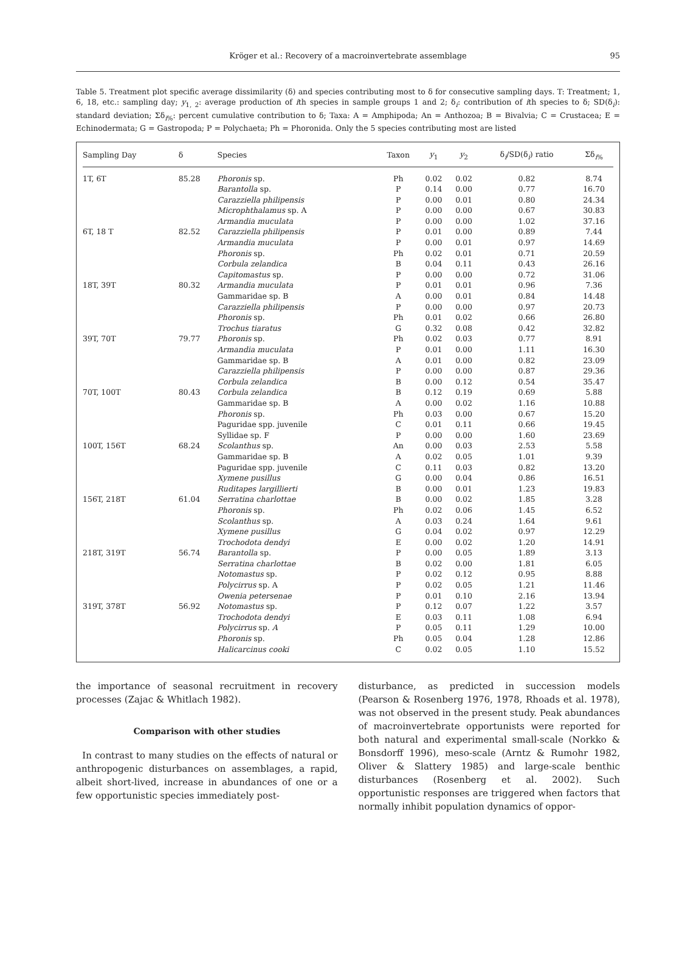Kröger et al.: Recovery of a macroinvertebrate assemblage
95
Table 5. Treatment plot specific average dissimilarity (δ) and species contributing most to δ for consecutive sampling days. T: Treatment; 1, 6, 18, etc.: sampling day; y<sub>1, 2</sub>: average production of ith species in sample groups 1 and 2; δ<sub>i</sub>: contribution of ith species to δ; SD(δ<sub>i</sub>): standard deviation; Σδ<sub>i%</sub>: percent cumulative contribution to δ; Taxa: A = Amphipoda; An = Anthozoa; B = Bivalvia; C = Crustacea; E = Echinodermata; G = Gastropoda; P = Polychaeta; Ph = Phoronida. Only the 5 species contributing most are listed
| Sampling Day | δ | Species | Taxon | y<sub>1</sub> | y<sub>2</sub> | δ<sub>i</sub>/SD(δ<sub>i</sub>) ratio | Σδ<sub>i%</sub> |
| --- | --- | --- | --- | --- | --- | --- | --- |
| 1T, 6T | 85.28 | Phoronis sp. | Ph | 0.02 | 0.02 | 0.82 | 8.74 |
| | | Barantolla sp. | P | 0.14 | 0.00 | 0.77 | 16.70 |
| | | Carazziella philipensis | P | 0.00 | 0.01 | 0.80 | 24.34 |
| | | Microphthalamus sp. A | P | 0.00 | 0.00 | 0.67 | 30.83 |
| | | Armandia muculata | P | 0.00 | 0.00 | 1.02 | 37.16 |
| 6T, 18 T | 82.52 | Carazziella philipensis | P | 0.01 | 0.00 | 0.89 | 7.44 |
| | | Armandia muculata | P | 0.00 | 0.01 | 0.97 | 14.69 |
| | | Phoronis sp. | Ph | 0.02 | 0.01 | 0.71 | 20.59 |
| | | Corbula zelandica | B | 0.04 | 0.11 | 0.43 | 26.16 |
| | | Capitomastus sp. | P | 0.00 | 0.00 | 0.72 | 31.06 |
| 18T, 39T | 80.32 | Armandia muculata | P | 0.01 | 0.01 | 0.96 | 7.36 |
| | | Gammaridae sp. B | A | 0.00 | 0.01 | 0.84 | 14.48 |
| | | Carazziella philipensis | P | 0.00 | 0.00 | 0.97 | 20.73 |
| | | Phoronis sp. | Ph | 0.01 | 0.02 | 0.66 | 26.80 |
| | | Trochus tiaratus | G | 0.32 | 0.08 | 0.42 | 32.82 |
| 39T, 70T | 79.77 | Phoronis sp. | Ph | 0.02 | 0.03 | 0.77 | 8.91 |
| | | Armandia muculata | P | 0.01 | 0.00 | 1.11 | 16.30 |
| | | Gammaridae sp. B | A | 0.01 | 0.00 | 0.82 | 23.09 |
| | | Carazziella philipensis | P | 0.00 | 0.00 | 0.87 | 29.36 |
| | | Corbula zelandica | B | 0.00 | 0.12 | 0.54 | 35.47 |
| 70T, 100T | 80.43 | Corbula zelandica | B | 0.12 | 0.19 | 0.69 | 5.88 |
| | | Gammaridae sp. B | A | 0.00 | 0.02 | 1.16 | 10.88 |
| | | Phoronis sp. | Ph | 0.03 | 0.00 | 0.67 | 15.20 |
| | | Paguridae spp. juvenile | C | 0.01 | 0.11 | 0.66 | 19.45 |
| | | Syllidae sp. F | P | 0.00 | 0.00 | 1.60 | 23.69 |
| 100T, 156T | 68.24 | Scolanthus sp. | An | 0.00 | 0.03 | 2.53 | 5.58 |
| | | Gammaridae sp. B | A | 0.02 | 0.05 | 1.01 | 9.39 |
| | | Paguridae spp. juvenile | C | 0.11 | 0.03 | 0.82 | 13.20 |
| | | Xymene pusillus | G | 0.00 | 0.04 | 0.86 | 16.51 |
| | | Ruditapes largillierti | B | 0.00 | 0.01 | 1.23 | 19.83 |
| 156T, 218T | 61.04 | Serratina charlottae | B | 0.00 | 0.02 | 1.85 | 3.28 |
| | | Phoronis sp. | Ph | 0.02 | 0.06 | 1.45 | 6.52 |
| | | Scolanthus sp. | A | 0.03 | 0.24 | 1.64 | 9.61 |
| | | Xymene pusillus | G | 0.04 | 0.02 | 0.97 | 12.29 |
| | | Trochodota dendyi | E | 0.00 | 0.02 | 1.20 | 14.91 |
| 218T, 319T | 56.74 | Barantolla sp. | P | 0.00 | 0.05 | 1.89 | 3.13 |
| | | Serratina charlottae | B | 0.02 | 0.00 | 1.81 | 6.05 |
| | | Notomastus sp. | P | 0.02 | 0.12 | 0.95 | 8.88 |
| | | Polycirrus sp. A | P | 0.02 | 0.05 | 1.21 | 11.46 |
| | | Owenia petersenae | P | 0.01 | 0.10 | 2.16 | 13.94 |
| 319T, 378T | 56.92 | Notomastus sp. | P | 0.12 | 0.07 | 1.22 | 3.57 |
| | | Trochodota dendyi | E | 0.03 | 0.11 | 1.08 | 6.94 |
| | | Polycirrus sp. A | P | 0.05 | 0.11 | 1.29 | 10.00 |
| | | Phoronis sp. | Ph | 0.05 | 0.04 | 1.28 | 12.86 |
| | | Halicarcinus cooki | C | 0.02 | 0.05 | 1.10 | 15.52 |
the importance of seasonal recruitment in recovery processes (Zajac & Whitlach 1982).
Comparison with other studies
In contrast to many studies on the effects of natural or anthropogenic disturbances on assemblages, a rapid, albeit short-lived, increase in abundances of one or a few opportunistic species immediately post-
disturbance, as predicted in succession models (Pearson & Rosenberg 1976, 1978, Rhoads et al. 1978), was not observed in the present study. Peak abundances of macroinvertebrate opportunists were reported for both natural and experimental small-scale (Norkko & Bonsdorff 1996), meso-scale (Arntz & Rumohr 1982, Oliver & Slattery 1985) and large-scale benthic disturbances (Rosenberg et al. 2002). Such opportunistic responses are triggered when factors that normally inhibit population dynamics of oppor-